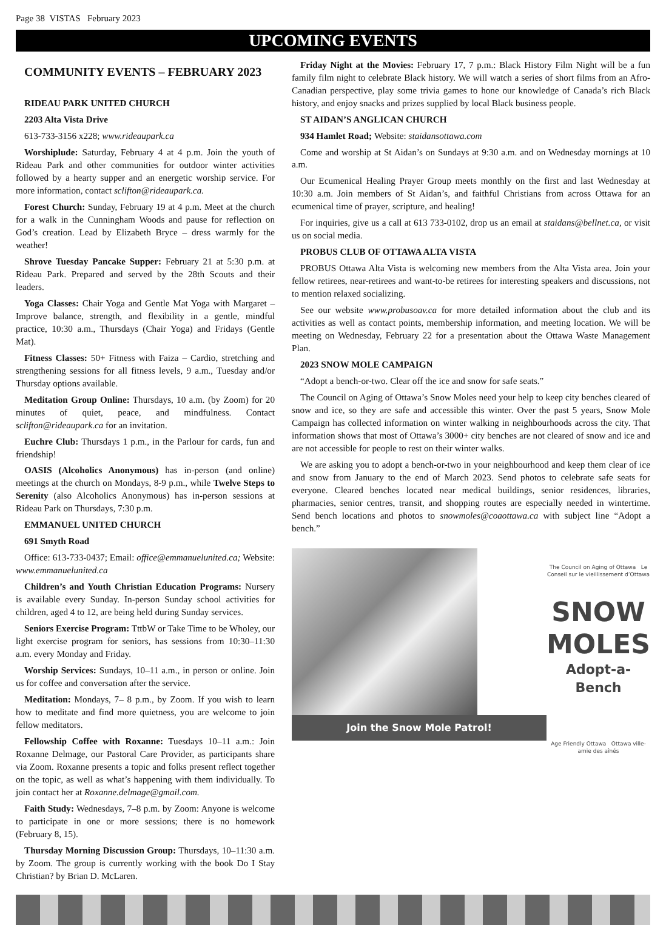Page 38 VISTAS February 2023
UPCOMING EVENTS
COMMUNITY EVENTS – FEBRUARY 2023
RIDEAU PARK UNITED CHURCH
2203 Alta Vista Drive
613-733-3156 x228; www.rideaupark.ca
Worshiplude: Saturday, February 4 at 4 p.m. Join the youth of Rideau Park and other communities for outdoor winter activities followed by a hearty supper and an energetic worship service. For more information, contact sclifton@rideaupark.ca.
Forest Church: Sunday, February 19 at 4 p.m. Meet at the church for a walk in the Cunningham Woods and pause for reflection on God’s creation. Lead by Elizabeth Bryce – dress warmly for the weather!
Shrove Tuesday Pancake Supper: February 21 at 5:30 p.m. at Rideau Park. Prepared and served by the 28th Scouts and their leaders.
Yoga Classes: Chair Yoga and Gentle Mat Yoga with Margaret – Improve balance, strength, and flexibility in a gentle, mindful practice, 10:30 a.m., Thursdays (Chair Yoga) and Fridays (Gentle Mat).
Fitness Classes: 50+ Fitness with Faiza – Cardio, stretching and strengthening sessions for all fitness levels, 9 a.m., Tuesday and/or Thursday options available.
Meditation Group Online: Thursdays, 10 a.m. (by Zoom) for 20 minutes of quiet, peace, and mindfulness. Contact sclifton@rideaupark.ca for an invitation.
Euchre Club: Thursdays 1 p.m., in the Parlour for cards, fun and friendship!
OASIS (Alcoholics Anonymous) has in-person (and online) meetings at the church on Mondays, 8-9 p.m., while Twelve Steps to Serenity (also Alcoholics Anonymous) has in-person sessions at Rideau Park on Thursdays, 7:30 p.m.
EMMANUEL UNITED CHURCH
691 Smyth Road
Office: 613-733-0437; Email: office@emmanuelunited.ca; Website: www.emmanuelunited.ca
Children’s and Youth Christian Education Programs: Nursery is available every Sunday. In-person Sunday school activities for children, aged 4 to 12, are being held during Sunday services.
Seniors Exercise Program: TttbW or Take Time to be Wholey, our light exercise program for seniors, has sessions from 10:30–11:30 a.m. every Monday and Friday.
Worship Services: Sundays, 10–11 a.m., in person or online. Join us for coffee and conversation after the service.
Meditation: Mondays, 7– 8 p.m., by Zoom. If you wish to learn how to meditate and find more quietness, you are welcome to join fellow meditators.
Fellowship Coffee with Roxanne: Tuesdays 10–11 a.m.: Join Roxanne Delmage, our Pastoral Care Provider, as participants share via Zoom. Roxanne presents a topic and folks present reflect together on the topic, as well as what’s happening with them individually. To join contact her at Roxanne.delmage@gmail.com.
Faith Study: Wednesdays, 7–8 p.m. by Zoom: Anyone is welcome to participate in one or more sessions; there is no homework (February 8, 15).
Thursday Morning Discussion Group: Thursdays, 10–11:30 a.m. by Zoom. The group is currently working with the book Do I Stay Christian? by Brian D. McLaren.
Friday Night at the Movies: February 17, 7 p.m.: Black History Film Night will be a fun family film night to celebrate Black history. We will watch a series of short films from an Afro-Canadian perspective, play some trivia games to hone our knowledge of Canada’s rich Black history, and enjoy snacks and prizes supplied by local Black business people.
ST AIDAN’S ANGLICAN CHURCH
934 Hamlet Road; Website: staidansottawa.com
Come and worship at St Aidan’s on Sundays at 9:30 a.m. and on Wednesday mornings at 10 a.m.
Our Ecumenical Healing Prayer Group meets monthly on the first and last Wednesday at 10:30 a.m. Join members of St Aidan’s, and faithful Christians from across Ottawa for an ecumenical time of prayer, scripture, and healing!
For inquiries, give us a call at 613 733-0102, drop us an email at staidans@bellnet.ca, or visit us on social media.
PROBUS CLUB OF OTTAWA ALTA VISTA
PROBUS Ottawa Alta Vista is welcoming new members from the Alta Vista area. Join your fellow retirees, near-retirees and want-to-be retirees for interesting speakers and discussions, not to mention relaxed socializing.
See our website www.probusoav.ca for more detailed information about the club and its activities as well as contact points, membership information, and meeting location. We will be meeting on Wednesday, February 22 for a presentation about the Ottawa Waste Management Plan.
2023 SNOW MOLE CAMPAIGN
“Adopt a bench-or-two. Clear off the ice and snow for safe seats.”
The Council on Aging of Ottawa’s Snow Moles need your help to keep city benches cleared of snow and ice, so they are safe and accessible this winter. Over the past 5 years, Snow Mole Campaign has collected information on winter walking in neighbourhoods across the city. That information shows that most of Ottawa’s 3000+ city benches are not cleared of snow and ice and are not accessible for people to rest on their winter walks.
We are asking you to adopt a bench-or-two in your neighbourhood and keep them clear of ice and snow from January to the end of March 2023. Send photos to celebrate safe seats for everyone. Cleared benches located near medical buildings, senior residences, libraries, pharmacies, senior centres, transit, and shopping routes are especially needed in wintertime. Send bench locations and photos to snowmoles@coaottawa.ca with subject line “Adopt a bench.”
Join the Snow Mole Patrol!
The Council on Aging of Ottawa Le Conseil sur le vieillissement d’Ottawa
SNOW
MOLES
Adopt-a-Bench
Age Friendly Ottawa Ottawa ville-amie des aînés